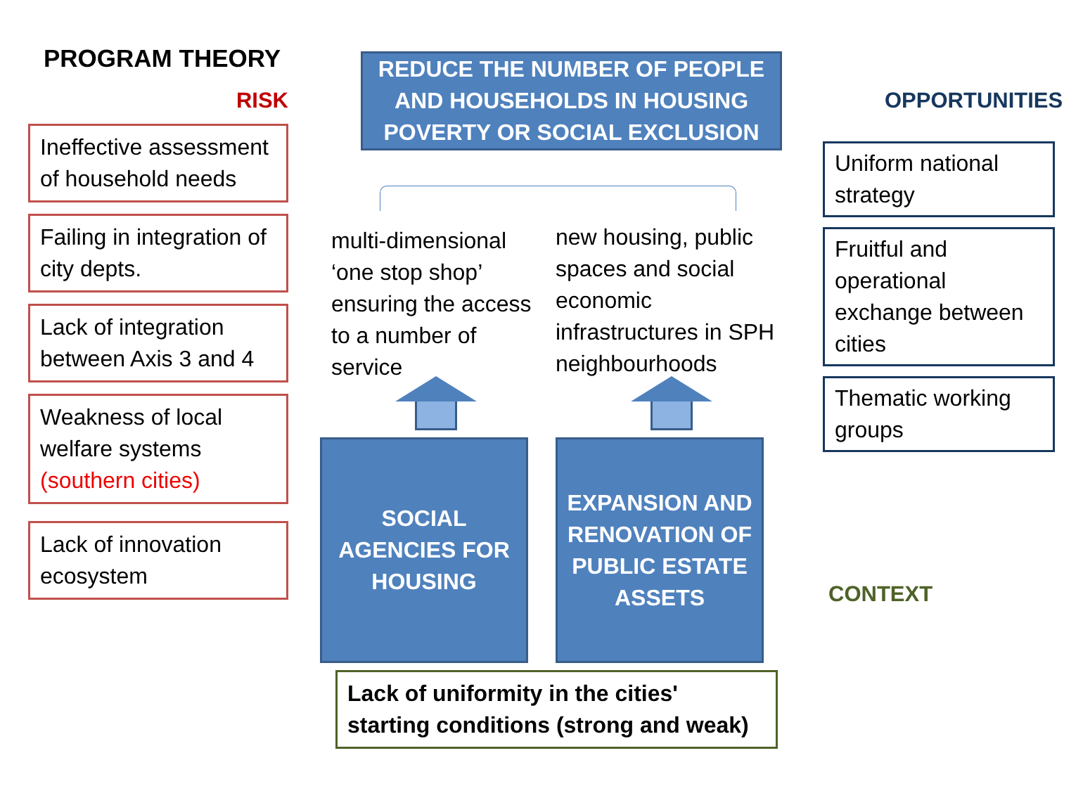PROGRAM THEORY
RISK
Ineffective assessment of household needs
Failing in integration of city depts.
Lack of integration between Axis 3 and 4
Weakness of local welfare systems (southern cities)
Lack of innovation ecosystem
REDUCE THE NUMBER OF PEOPLE AND HOUSEHOLDS IN HOUSING POVERTY OR SOCIAL EXCLUSION
multi-dimensional ‘one stop shop’ ensuring the access to a number of service
SOCIAL AGENCIES FOR HOUSING
new housing, public spaces and social economic infrastructures in SPH neighbourhoods
EXPANSION AND RENOVATION OF PUBLIC ESTATE ASSETS
Lack of uniformity in the cities' starting conditions (strong and weak)
OPPORTUNITIES
Uniform national strategy
Fruitful and operational exchange between cities
Thematic working groups
CONTEXT